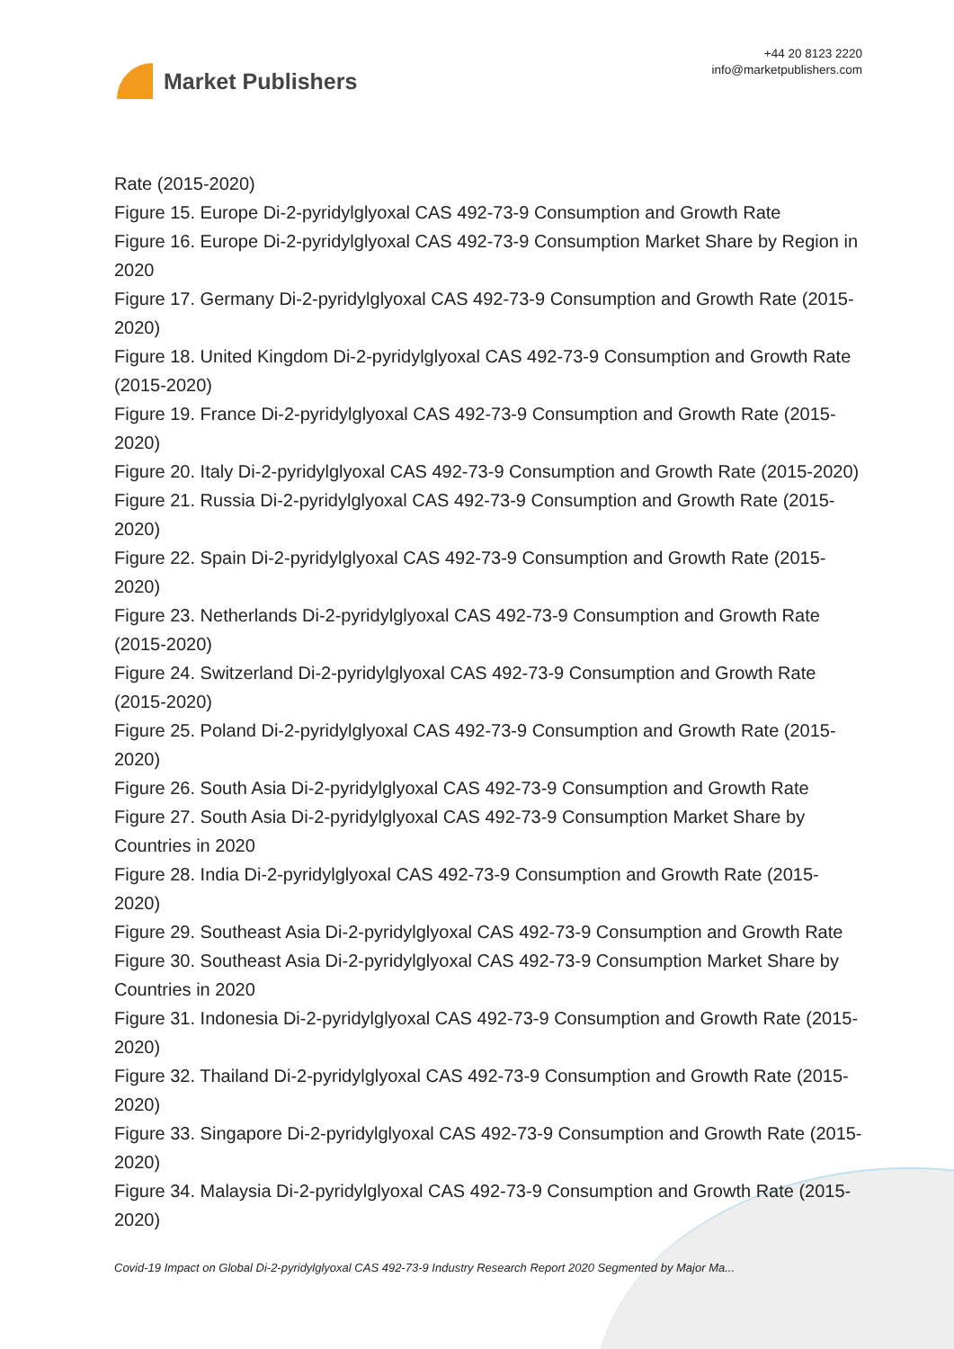Market Publishers
+44 20 8123 2220
info@marketpublishers.com
Rate (2015-2020)
Figure 15. Europe Di-2-pyridylglyoxal CAS 492-73-9 Consumption and Growth Rate
Figure 16. Europe Di-2-pyridylglyoxal CAS 492-73-9 Consumption Market Share by Region in 2020
Figure 17. Germany Di-2-pyridylglyoxal CAS 492-73-9 Consumption and Growth Rate (2015-2020)
Figure 18. United Kingdom Di-2-pyridylglyoxal CAS 492-73-9 Consumption and Growth Rate (2015-2020)
Figure 19. France Di-2-pyridylglyoxal CAS 492-73-9 Consumption and Growth Rate (2015-2020)
Figure 20. Italy Di-2-pyridylglyoxal CAS 492-73-9 Consumption and Growth Rate (2015-2020)
Figure 21. Russia Di-2-pyridylglyoxal CAS 492-73-9 Consumption and Growth Rate (2015-2020)
Figure 22. Spain Di-2-pyridylglyoxal CAS 492-73-9 Consumption and Growth Rate (2015-2020)
Figure 23. Netherlands Di-2-pyridylglyoxal CAS 492-73-9 Consumption and Growth Rate (2015-2020)
Figure 24. Switzerland Di-2-pyridylglyoxal CAS 492-73-9 Consumption and Growth Rate (2015-2020)
Figure 25. Poland Di-2-pyridylglyoxal CAS 492-73-9 Consumption and Growth Rate (2015-2020)
Figure 26. South Asia Di-2-pyridylglyoxal CAS 492-73-9 Consumption and Growth Rate
Figure 27. South Asia Di-2-pyridylglyoxal CAS 492-73-9 Consumption Market Share by Countries in 2020
Figure 28. India Di-2-pyridylglyoxal CAS 492-73-9 Consumption and Growth Rate (2015-2020)
Figure 29. Southeast Asia Di-2-pyridylglyoxal CAS 492-73-9 Consumption and Growth Rate
Figure 30. Southeast Asia Di-2-pyridylglyoxal CAS 492-73-9 Consumption Market Share by Countries in 2020
Figure 31. Indonesia Di-2-pyridylglyoxal CAS 492-73-9 Consumption and Growth Rate (2015-2020)
Figure 32. Thailand Di-2-pyridylglyoxal CAS 492-73-9 Consumption and Growth Rate (2015-2020)
Figure 33. Singapore Di-2-pyridylglyoxal CAS 492-73-9 Consumption and Growth Rate (2015-2020)
Figure 34. Malaysia Di-2-pyridylglyoxal CAS 492-73-9 Consumption and Growth Rate (2015-2020)
Covid-19 Impact on Global Di-2-pyridylglyoxal CAS 492-73-9 Industry Research Report 2020 Segmented by Major Ma...